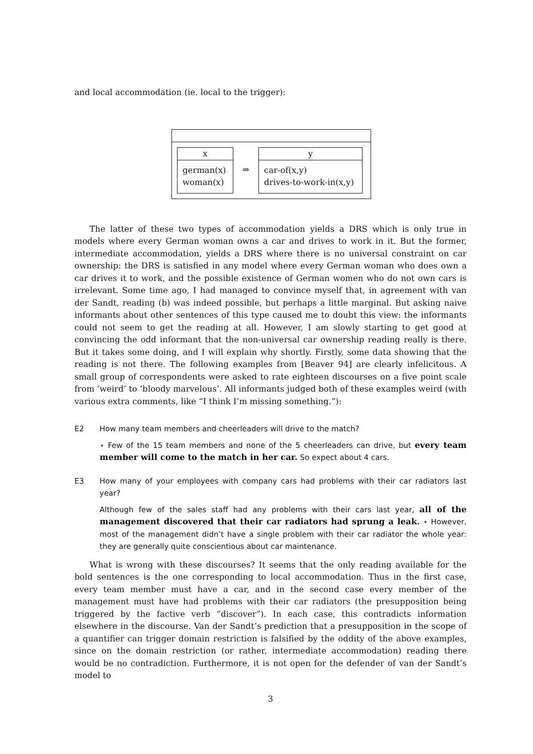and local accommodation (ie. local to the trigger):
x
german(x)
woman(x)
⇒
y
car-of(x,y)
drives-to-work-in(x,y)
The latter of these two types of accommodation yields a DRS which is only true in models where every German woman owns a car and drives to work in it. But the former, intermediate accommodation, yields a DRS where there is no universal constraint on car ownership: the DRS is satisfied in any model where every German woman who does own a car drives it to work, and the possible existence of German women who do not own cars is irrelevant. Some time ago, I had managed to convince myself that, in agreement with van der Sandt, reading (b) was indeed possible, but perhaps a little marginal. But asking naive informants about other sentences of this type caused me to doubt this view: the informants could not seem to get the reading at all. However, I am slowly starting to get good at convincing the odd informant that the non-universal car ownership reading really is there. But it takes some doing, and I will explain why shortly. Firstly, some data showing that the reading is not there. The following examples from [Beaver 94] are clearly infelicitous. A small group of correspondents were asked to rate eighteen discourses on a five point scale from ‘weird’ to ‘bloody marvelous’. All informants judged both of these examples weird (with various extra comments, like “I think I’m missing something.”):
E2 How many team members and cheerleaders will drive to the match?
⋆ Few of the 15 team members and none of the 5 cheerleaders can drive, but every team member will come to the match in her car. So expect about 4 cars.
E3 How many of your employees with company cars had problems with their car radiators last year?
Although few of the sales staff had any problems with their cars last year, all of the management discovered that their car radiators had sprung a leak. ⋆ However, most of the management didn’t have a single problem with their car radiator the whole year: they are generally quite conscientious about car maintenance.
What is wrong with these discourses? It seems that the only reading available for the bold sentences is the one corresponding to local accommodation. Thus in the first case, every team member must have a car, and in the second case every member of the management must have had problems with their car radiators (the presupposition being triggered by the factive verb “discover”). In each case, this contradicts information elsewhere in the discourse. Van der Sandt’s prediction that a presupposition in the scope of a quantifier can trigger domain restriction is falsified by the oddity of the above examples, since on the domain restriction (or rather, intermediate accommodation) reading there would be no contradiction. Furthermore, it is not open for the defender of van der Sandt’s model to
3